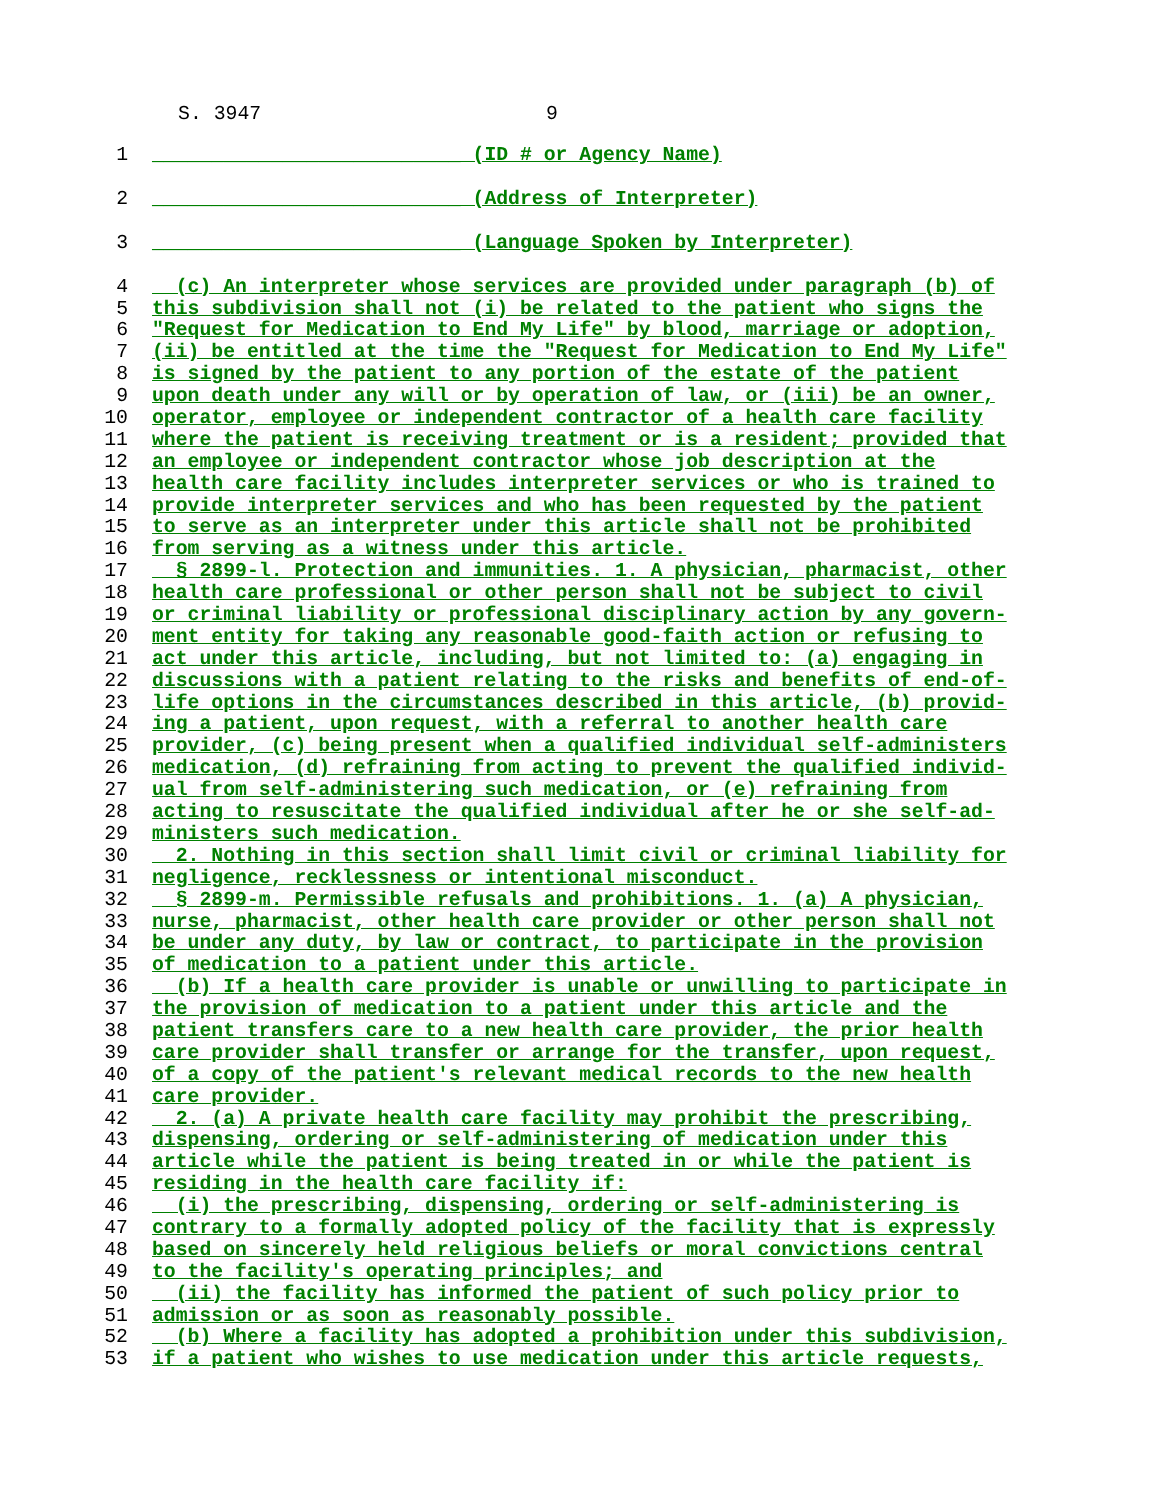S. 3947 9
1 __________________________ (ID # or Agency Name)
2 __________________________ (Address of Interpreter)
3 __________________________ (Language Spoken by Interpreter)
4 (c) An interpreter whose services are provided under paragraph (b) of
5 this subdivision shall not (i) be related to the patient who signs the
6 "Request for Medication to End My Life" by blood, marriage or adoption,
7 (ii) be entitled at the time the "Request for Medication to End My Life"
8 is signed by the patient to any portion of the estate of the patient
9 upon death under any will or by operation of law, or (iii) be an owner,
10 operator, employee or independent contractor of a health care facility
11 where the patient is receiving treatment or is a resident; provided that
12 an employee or independent contractor whose job description at the
13 health care facility includes interpreter services or who is trained to
14 provide interpreter services and who has been requested by the patient
15 to serve as an interpreter under this article shall not be prohibited
16 from serving as a witness under this article.
17 § 2899-l. Protection and immunities. 1. A physician, pharmacist, other
18 health care professional or other person shall not be subject to civil
19 or criminal liability or professional disciplinary action by any govern-
20 ment entity for taking any reasonable good-faith action or refusing to
21 act under this article, including, but not limited to: (a) engaging in
22 discussions with a patient relating to the risks and benefits of end-of-
23 life options in the circumstances described in this article, (b) provid-
24 ing a patient, upon request, with a referral to another health care
25 provider, (c) being present when a qualified individual self-administers
26 medication, (d) refraining from acting to prevent the qualified individ-
27 ual from self-administering such medication, or (e) refraining from
28 acting to resuscitate the qualified individual after he or she self-ad-
29 ministers such medication.
30 2. Nothing in this section shall limit civil or criminal liability for
31 negligence, recklessness or intentional misconduct.
32 § 2899-m. Permissible refusals and prohibitions. 1. (a) A physician,
33 nurse, pharmacist, other health care provider or other person shall not
34 be under any duty, by law or contract, to participate in the provision
35 of medication to a patient under this article.
36 (b) If a health care provider is unable or unwilling to participate in
37 the provision of medication to a patient under this article and the
38 patient transfers care to a new health care provider, the prior health
39 care provider shall transfer or arrange for the transfer, upon request,
40 of a copy of the patient's relevant medical records to the new health
41 care provider.
42 2. (a) A private health care facility may prohibit the prescribing,
43 dispensing, ordering or self-administering of medication under this
44 article while the patient is being treated in or while the patient is
45 residing in the health care facility if:
46 (i) the prescribing, dispensing, ordering or self-administering is
47 contrary to a formally adopted policy of the facility that is expressly
48 based on sincerely held religious beliefs or moral convictions central
49 to the facility's operating principles; and
50 (ii) the facility has informed the patient of such policy prior to
51 admission or as soon as reasonably possible.
52 (b) Where a facility has adopted a prohibition under this subdivision,
53 if a patient who wishes to use medication under this article requests,